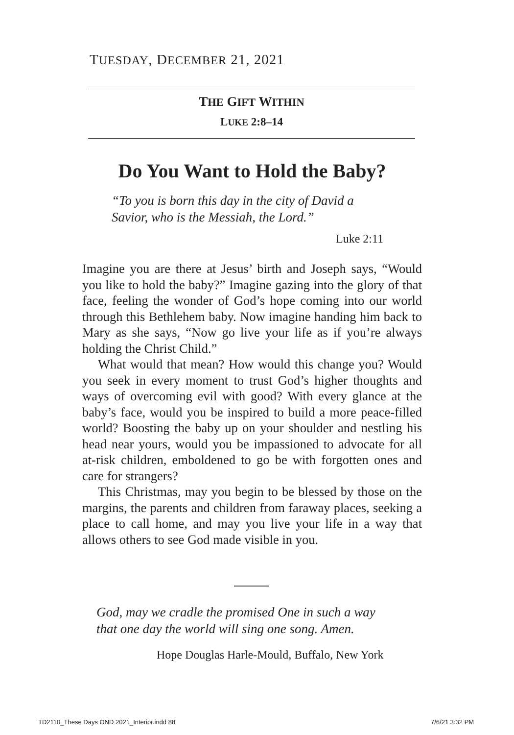TUESDAY, DECEMBER 21, 2021
THE GIFT WITHIN
LUKE 2:8–14
Do You Want to Hold the Baby?
“To you is born this day in the city of David a
Savior, who is the Messiah, the Lord.”
Luke 2:11
Imagine you are there at Jesus’ birth and Joseph says, “Would you like to hold the baby?” Imagine gazing into the glory of that face, feeling the wonder of God’s hope coming into our world through this Bethlehem baby. Now imagine handing him back to Mary as she says, “Now go live your life as if you’re always holding the Christ Child.”
What would that mean? How would this change you? Would you seek in every moment to trust God’s higher thoughts and ways of overcoming evil with good? With every glance at the baby’s face, would you be inspired to build a more peace-filled world? Boosting the baby up on your shoulder and nestling his head near yours, would you be impassioned to advocate for all at-risk children, emboldened to go be with forgotten ones and care for strangers?
This Christmas, may you begin to be blessed by those on the margins, the parents and children from faraway places, seeking a place to call home, and may you live your life in a way that allows others to see God made visible in you.
God, may we cradle the promised One in such a way
that one day the world will sing one song. Amen.
Hope Douglas Harle-Mould, Buffalo, New York
TD2110_These Days OND 2021_Interior.indd 88
7/6/21 3:32 PM